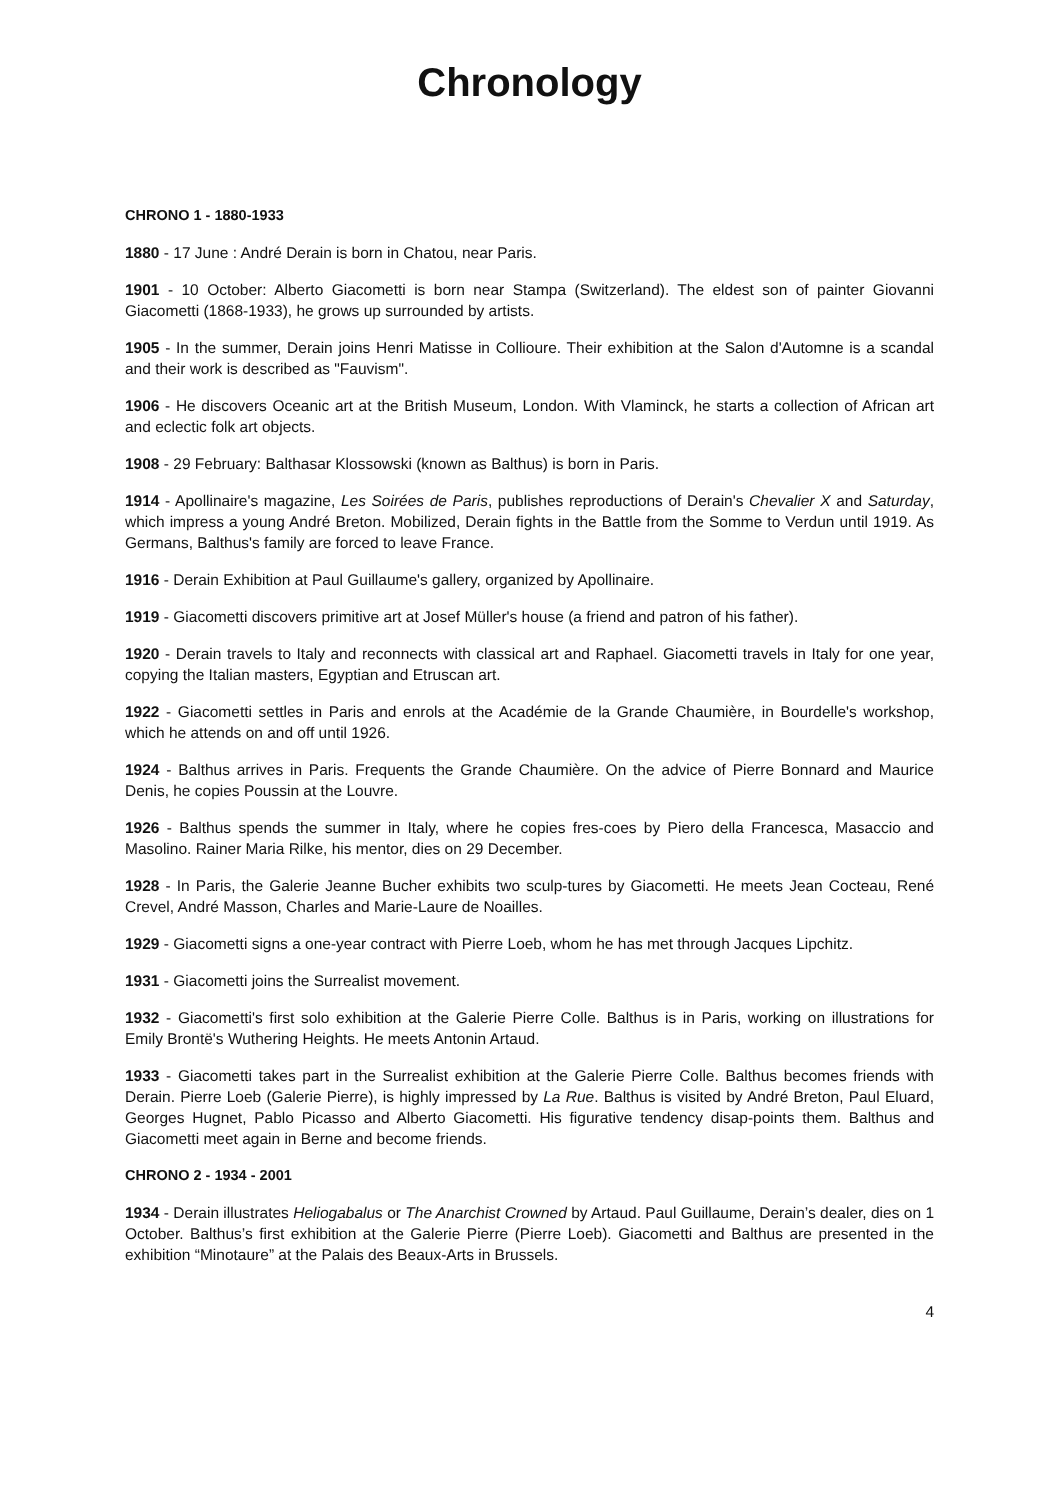Chronology
CHRONO 1 - 1880-1933
1880 - 17 June : André Derain is born in Chatou, near Paris.
1901 - 10 October: Alberto Giacometti is born near Stampa (Switzerland). The eldest son of painter Giovanni Giacometti (1868-1933), he grows up surrounded by artists.
1905 - In the summer, Derain joins Henri Matisse in Collioure. Their exhibition at the Salon d'Automne is a scandal and their work is described as "Fauvism".
1906 - He discovers Oceanic art at the British Museum, London. With Vlaminck, he starts a collection of African art and eclectic folk art objects.
1908 - 29 February: Balthasar Klossowski (known as Balthus) is born in Paris.
1914 - Apollinaire's magazine, Les Soirées de Paris, publishes reproductions of Derain's Chevalier X and Saturday, which impress a young André Breton. Mobilized, Derain fights in the Battle from the Somme to Verdun until 1919. As Germans, Balthus's family are forced to leave France.
1916 - Derain Exhibition at Paul Guillaume's gallery, organized by Apollinaire.
1919 - Giacometti discovers primitive art at Josef Müller's house (a friend and patron of his father).
1920 - Derain travels to Italy and reconnects with classical art and Raphael. Giacometti travels in Italy for one year, copying the Italian masters, Egyptian and Etruscan art.
1922 - Giacometti settles in Paris and enrols at the Académie de la Grande Chaumière, in Bourdelle's workshop, which he attends on and off until 1926.
1924 - Balthus arrives in Paris. Frequents the Grande Chaumière. On the advice of Pierre Bonnard and Maurice Denis, he copies Poussin at the Louvre.
1926 - Balthus spends the summer in Italy, where he copies fres-coes by Piero della Francesca, Masaccio and Masolino. Rainer Maria Rilke, his mentor, dies on 29 December.
1928 - In Paris, the Galerie Jeanne Bucher exhibits two sculp-tures by Giacometti. He meets Jean Cocteau, René Crevel, André Masson, Charles and Marie-Laure de Noailles.
1929 - Giacometti signs a one-year contract with Pierre Loeb, whom he has met through Jacques Lipchitz.
1931 - Giacometti joins the Surrealist movement.
1932 - Giacometti's first solo exhibition at the Galerie Pierre Colle. Balthus is in Paris, working on illustrations for Emily Brontë's Wuthering Heights. He meets Antonin Artaud.
1933 - Giacometti takes part in the Surrealist exhibition at the Galerie Pierre Colle. Balthus becomes friends with Derain. Pierre Loeb (Galerie Pierre), is highly impressed by La Rue. Balthus is visited by André Breton, Paul Eluard, Georges Hugnet, Pablo Picasso and Alberto Giacometti. His figurative tendency disap-points them. Balthus and Giacometti meet again in Berne and become friends.
CHRONO 2 - 1934 - 2001
1934 - Derain illustrates Heliogabalus or The Anarchist Crowned by Artaud. Paul Guillaume, Derain’s dealer, dies on 1 October. Balthus’s first exhibition at the Galerie Pierre (Pierre Loeb). Giacometti and Balthus are presented in the exhibition “Minotaure” at the Palais des Beaux-Arts in Brussels.
4